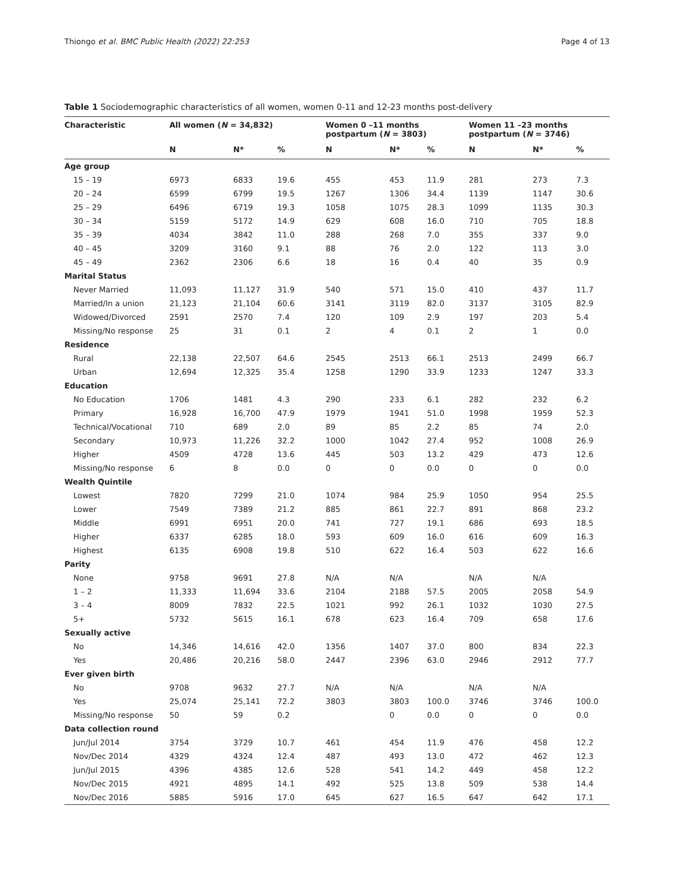Thiongo et al. BMC Public Health (2022) 22:253 Page 4 of 13
Table 1 Sociodemographic characteristics of all women, women 0-11 and 12-23 months post-delivery
| Characteristic | All women ( N = 34,832) | | | Women 0 –11 months postpartum ( N = 3803) | | | Women 11 –23 months postpartum ( N = 3746) | | |
| --- | --- | --- | --- | --- | --- | --- | --- | --- | --- |
| | N | N* | % | N | N* | % | N | N* | % |
| Age group | | | | | | | | | |
| 15 – 19 | 6973 | 6833 | 19.6 | 455 | 453 | 11.9 | 281 | 273 | 7.3 |
| 20 – 24 | 6599 | 6799 | 19.5 | 1267 | 1306 | 34.4 | 1139 | 1147 | 30.6 |
| 25 – 29 | 6496 | 6719 | 19.3 | 1058 | 1075 | 28.3 | 1099 | 1135 | 30.3 |
| 30 – 34 | 5159 | 5172 | 14.9 | 629 | 608 | 16.0 | 710 | 705 | 18.8 |
| 35 – 39 | 4034 | 3842 | 11.0 | 288 | 268 | 7.0 | 355 | 337 | 9.0 |
| 40 – 45 | 3209 | 3160 | 9.1 | 88 | 76 | 2.0 | 122 | 113 | 3.0 |
| 45 – 49 | 2362 | 2306 | 6.6 | 18 | 16 | 0.4 | 40 | 35 | 0.9 |
| Marital Status | | | | | | | | | |
| Never Married | 11,093 | 11,127 | 31.9 | 540 | 571 | 15.0 | 410 | 437 | 11.7 |
| Married/In a union | 21,123 | 21,104 | 60.6 | 3141 | 3119 | 82.0 | 3137 | 3105 | 82.9 |
| Widowed/Divorced | 2591 | 2570 | 7.4 | 120 | 109 | 2.9 | 197 | 203 | 5.4 |
| Missing/No response | 25 | 31 | 0.1 | 2 | 4 | 0.1 | 2 | 1 | 0.0 |
| Residence | | | | | | | | | |
| Rural | 22,138 | 22,507 | 64.6 | 2545 | 2513 | 66.1 | 2513 | 2499 | 66.7 |
| Urban | 12,694 | 12,325 | 35.4 | 1258 | 1290 | 33.9 | 1233 | 1247 | 33.3 |
| Education | | | | | | | | | |
| No Education | 1706 | 1481 | 4.3 | 290 | 233 | 6.1 | 282 | 232 | 6.2 |
| Primary | 16,928 | 16,700 | 47.9 | 1979 | 1941 | 51.0 | 1998 | 1959 | 52.3 |
| Technical/Vocational | 710 | 689 | 2.0 | 89 | 85 | 2.2 | 85 | 74 | 2.0 |
| Secondary | 10,973 | 11,226 | 32.2 | 1000 | 1042 | 27.4 | 952 | 1008 | 26.9 |
| Higher | 4509 | 4728 | 13.6 | 445 | 503 | 13.2 | 429 | 473 | 12.6 |
| Missing/No response | 6 | 8 | 0.0 | 0 | 0 | 0.0 | 0 | 0 | 0.0 |
| Wealth Quintile | | | | | | | | | |
| Lowest | 7820 | 7299 | 21.0 | 1074 | 984 | 25.9 | 1050 | 954 | 25.5 |
| Lower | 7549 | 7389 | 21.2 | 885 | 861 | 22.7 | 891 | 868 | 23.2 |
| Middle | 6991 | 6951 | 20.0 | 741 | 727 | 19.1 | 686 | 693 | 18.5 |
| Higher | 6337 | 6285 | 18.0 | 593 | 609 | 16.0 | 616 | 609 | 16.3 |
| Highest | 6135 | 6908 | 19.8 | 510 | 622 | 16.4 | 503 | 622 | 16.6 |
| Parity | | | | | | | | | |
| None | 9758 | 9691 | 27.8 | N/A | N/A | | N/A | N/A | |
| 1 – 2 | 11,333 | 11,694 | 33.6 | 2104 | 2188 | 57.5 | 2005 | 2058 | 54.9 |
| 3 – 4 | 8009 | 7832 | 22.5 | 1021 | 992 | 26.1 | 1032 | 1030 | 27.5 |
| 5+ | 5732 | 5615 | 16.1 | 678 | 623 | 16.4 | 709 | 658 | 17.6 |
| Sexually active | | | | | | | | | |
| No | 14,346 | 14,616 | 42.0 | 1356 | 1407 | 37.0 | 800 | 834 | 22.3 |
| Yes | 20,486 | 20,216 | 58.0 | 2447 | 2396 | 63.0 | 2946 | 2912 | 77.7 |
| Ever given birth | | | | | | | | | |
| No | 9708 | 9632 | 27.7 | N/A | N/A | | N/A | N/A | |
| Yes | 25,074 | 25,141 | 72.2 | 3803 | 3803 | 100.0 | 3746 | 3746 | 100.0 |
| Missing/No response | 50 | 59 | 0.2 | | 0 | 0.0 | 0 | 0 | 0.0 |
| Data collection round | | | | | | | | | |
| Jun/Jul 2014 | 3754 | 3729 | 10.7 | 461 | 454 | 11.9 | 476 | 458 | 12.2 |
| Nov/Dec 2014 | 4329 | 4324 | 12.4 | 487 | 493 | 13.0 | 472 | 462 | 12.3 |
| Jun/Jul 2015 | 4396 | 4385 | 12.6 | 528 | 541 | 14.2 | 449 | 458 | 12.2 |
| Nov/Dec 2015 | 4921 | 4895 | 14.1 | 492 | 525 | 13.8 | 509 | 538 | 14.4 |
| Nov/Dec 2016 | 5885 | 5916 | 17.0 | 645 | 627 | 16.5 | 647 | 642 | 17.1 |